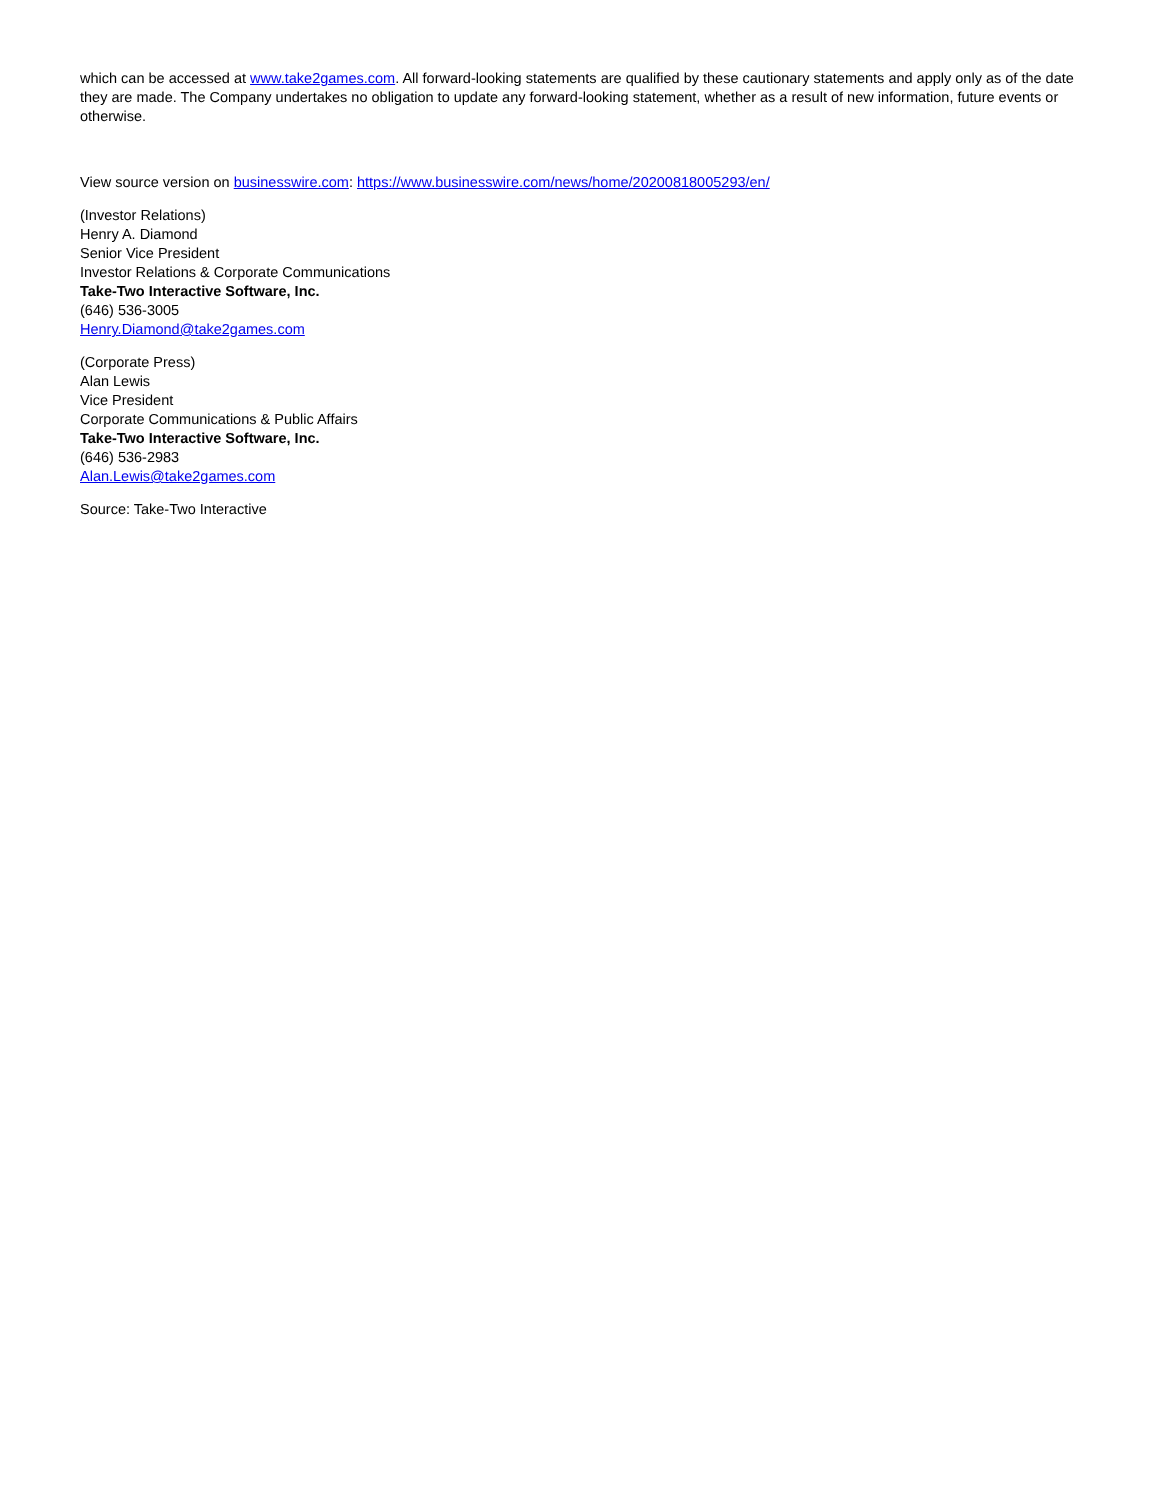which can be accessed at www.take2games.com. All forward-looking statements are qualified by these cautionary statements and apply only as of the date they are made. The Company undertakes no obligation to update any forward-looking statement, whether as a result of new information, future events or otherwise.
View source version on businesswire.com: https://www.businesswire.com/news/home/20200818005293/en/
(Investor Relations)
Henry A. Diamond
Senior Vice President
Investor Relations & Corporate Communications
Take-Two Interactive Software, Inc.
(646) 536-3005
Henry.Diamond@take2games.com
(Corporate Press)
Alan Lewis
Vice President
Corporate Communications & Public Affairs
Take-Two Interactive Software, Inc.
(646) 536-2983
Alan.Lewis@take2games.com
Source: Take-Two Interactive